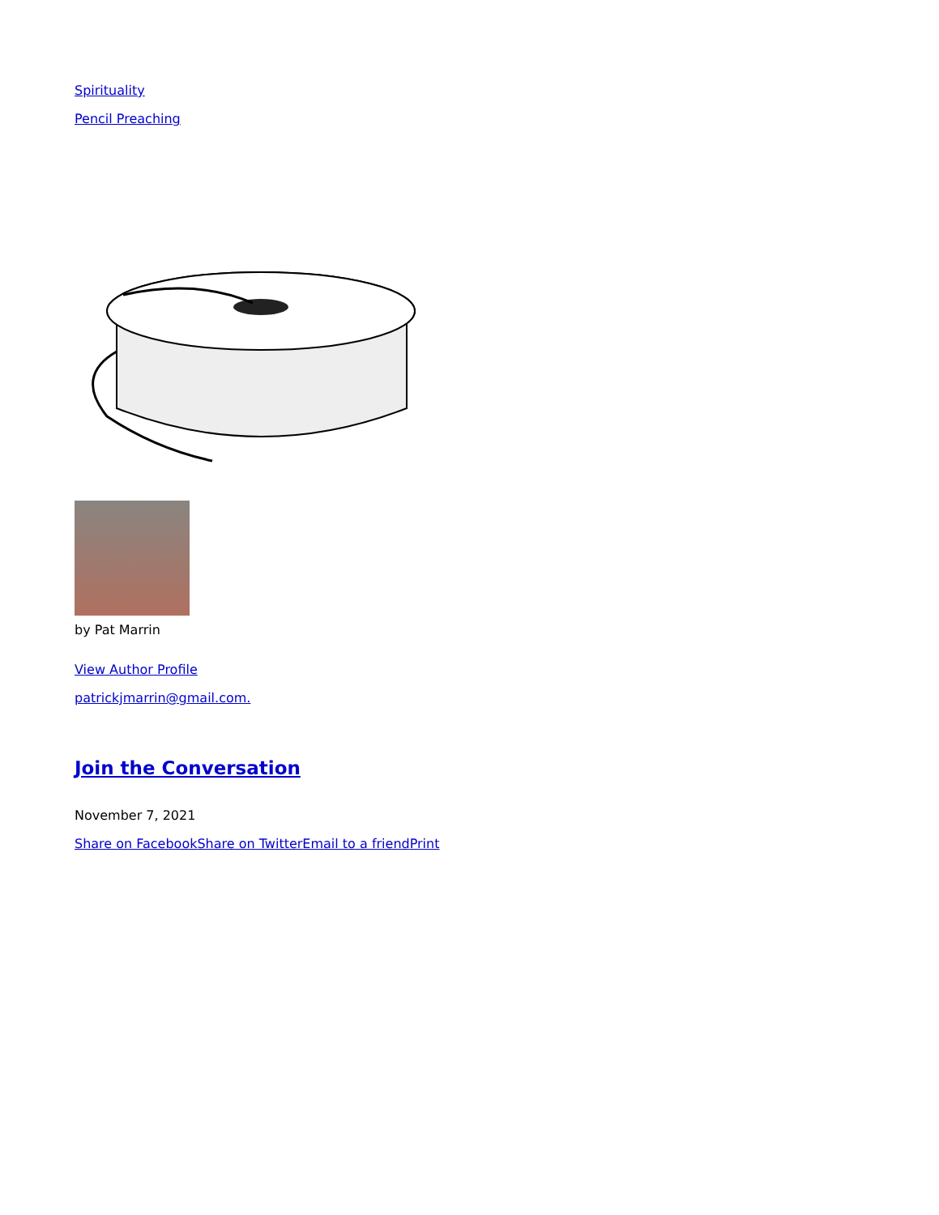Spirituality
Pencil Preaching
by Pat Marrin
View Author Profile
patrickjmarrin@gmail.com.
Join the Conversation
November 7, 2021
Share on Facebook Share on Twitter Email to a friend Print